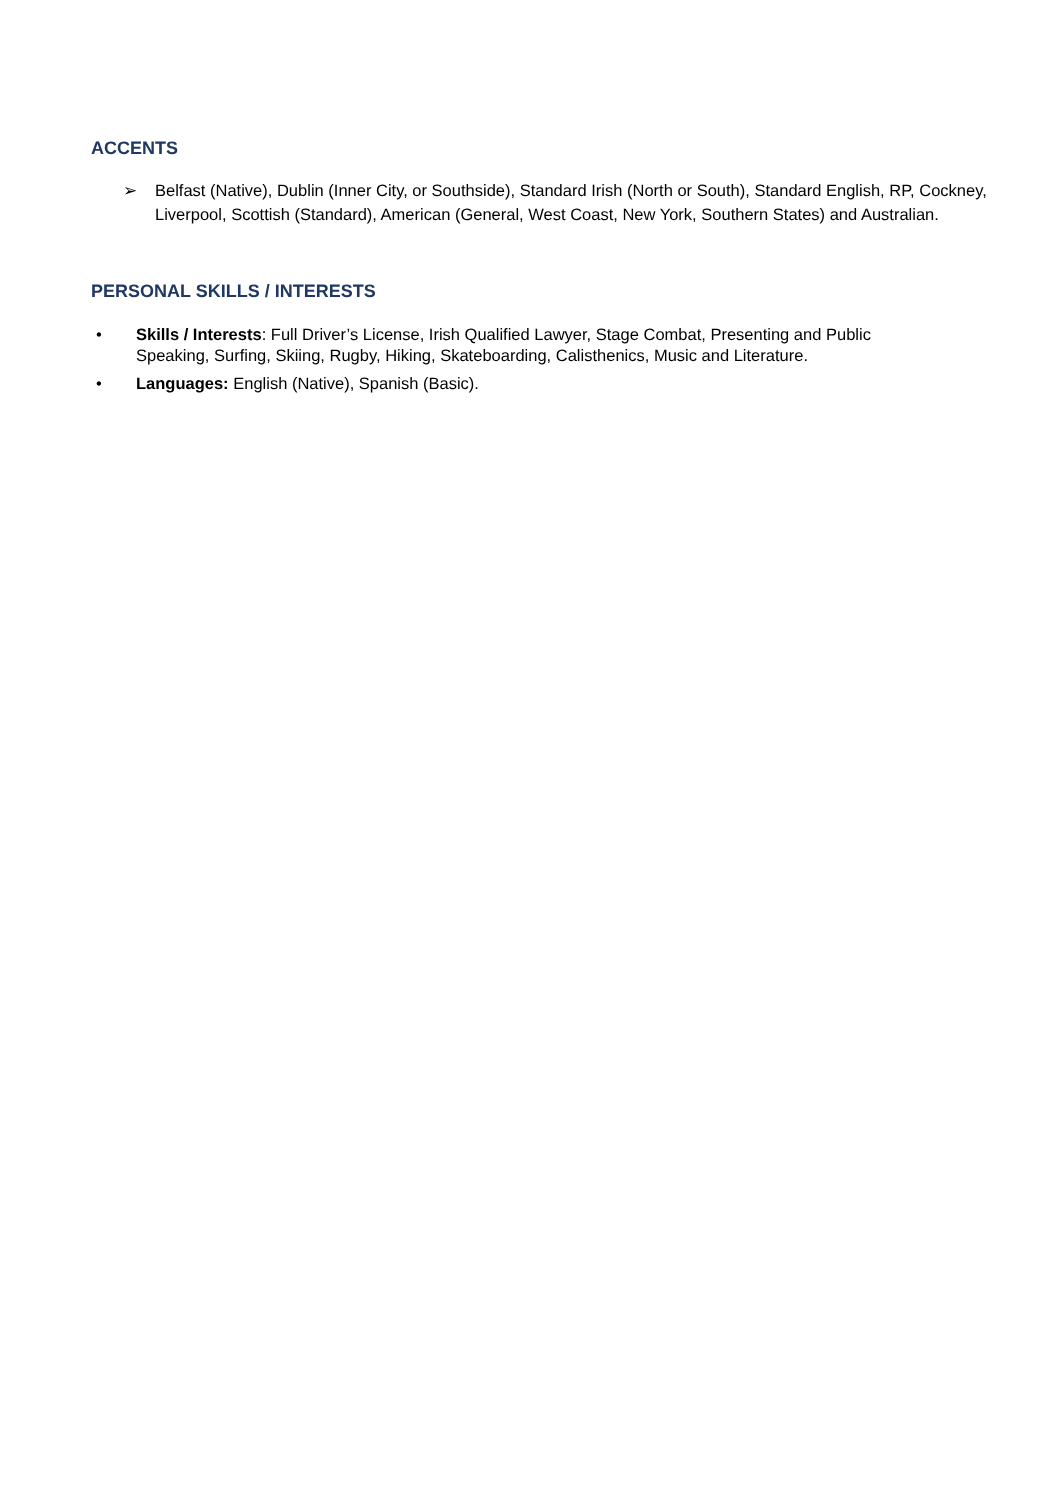ACCENTS
➢ Belfast (Native), Dublin (Inner City, or Southside), Standard Irish (North or South), Standard English, RP, Cockney, Liverpool, Scottish (Standard), American (General, West Coast, New York, Southern States) and Australian.
PERSONAL SKILLS / INTERESTS
• Skills / Interests: Full Driver’s License, Irish Qualified Lawyer, Stage Combat, Presenting and Public Speaking, Surfing, Skiing, Rugby, Hiking, Skateboarding, Calisthenics, Music and Literature.
• Languages: English (Native), Spanish (Basic).